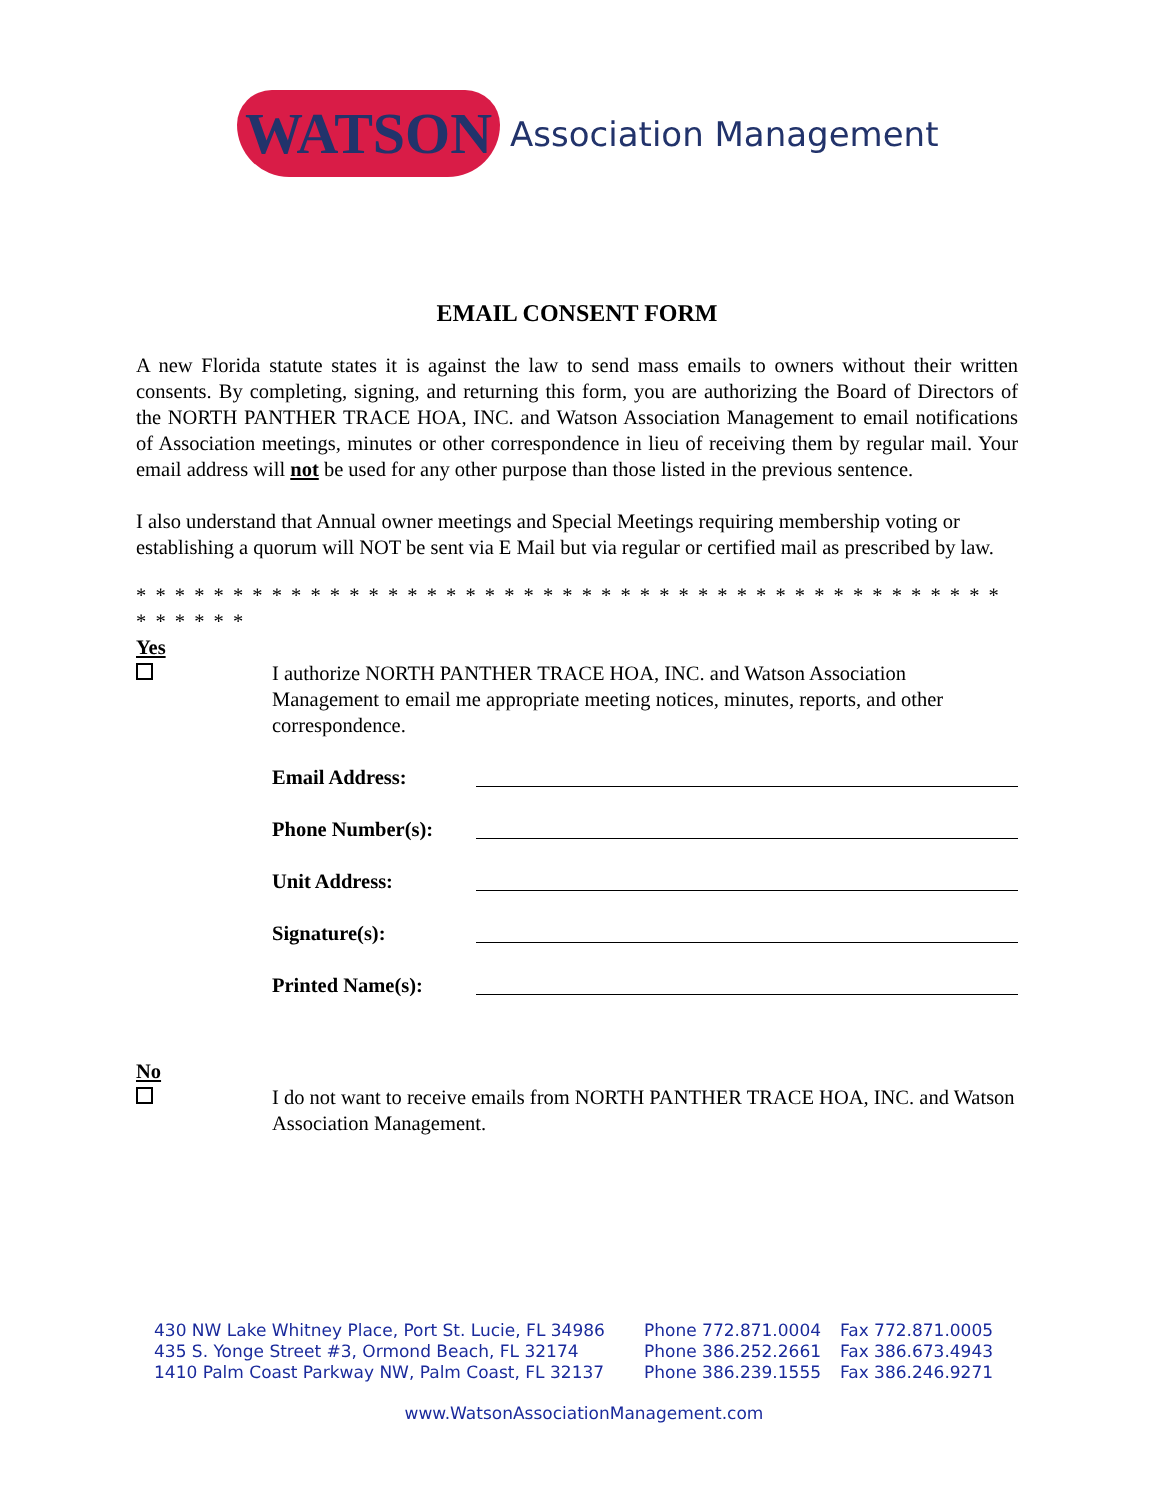WATSON Association Management
EMAIL CONSENT FORM
A new Florida statute states it is against the law to send mass emails to owners without their written consents. By completing, signing, and returning this form, you are authorizing the Board of Directors of the NORTH PANTHER TRACE HOA, INC. and Watson Association Management to email notifications of Association meetings, minutes or other correspondence in lieu of receiving them by regular mail. Your email address will not be used for any other purpose than those listed in the previous sentence.
I also understand that Annual owner meetings and Special Meetings requiring membership voting or establishing a quorum will NOT be sent via E Mail but via regular or certified mail as prescribed by law.
* * * * * * * * * * * * * * * * * * * * * * * * * * * * * * * * * * * * * * * * * * * * * * * * * * *
Yes
I authorize NORTH PANTHER TRACE HOA, INC. and Watson Association Management to email me appropriate meeting notices, minutes, reports, and other correspondence.
Email Address:
Phone Number(s):
Unit Address:
Signature(s):
Printed Name(s):
No
I do not want to receive emails from NORTH PANTHER TRACE HOA, INC. and Watson Association Management.
430 NW Lake Whitney Place, Port St. Lucie, FL 34986 Phone 772.871.0004 Fax 772.871.0005
435 S. Yonge Street #3, Ormond Beach, FL 32174 Phone 386.252.2661 Fax 386.673.4943
1410 Palm Coast Parkway NW, Palm Coast, FL 32137 Phone 386.239.1555 Fax 386.246.9271
www.WatsonAssociationManagement.com